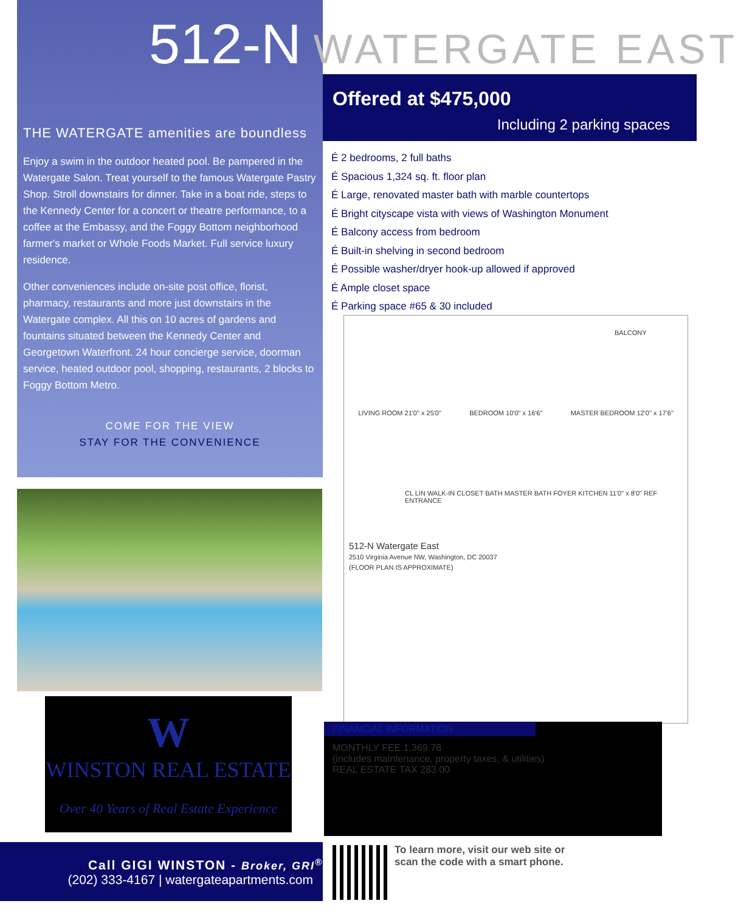THE WATERGATE amenities are boundless
Enjoy a swim in the outdoor heated pool. Be pampered in the Watergate Salon. Treat yourself to the famous Watergate Pastry Shop. Stroll downstairs for dinner. Take in a boat ride, steps to the Kennedy Center for a concert or theatre performance, to a coffee at the Embassy, and the Foggy Bottom neighborhood farmer's market or Whole Foods Market. Full service luxury residence.
Other conveniences include on-site post office, florist, pharmacy, restaurants and more just downstairs in the Watergate complex. All this on 10 acres of gardens and fountains situated between the Kennedy Center and Georgetown Waterfront. 24 hour concierge service, doorman service, heated outdoor pool, shopping, restaurants, 2 blocks to Foggy Bottom Metro.
COME FOR THE VIEW
STAY FOR THE CONVENIENCE
512-N WATERGATE EAST
Offered at $475,000
Including 2 parking spaces
É 2 bedrooms, 2 full baths
É Spacious 1,324 sq. ft. floor plan
É Large, renovated master bath with marble countertops
É Bright cityscape vista with views of Washington Monument
É Balcony access from bedroom
É Built-in shelving in second bedroom
É Possible washer/dryer hook-up allowed if approved
É Ample closet space
É Parking space #65 & 30 included
BALCONY
LIVING ROOM 21'0" x 25'0" BEDROOM 10'0" x 16'6" MASTER BEDROOM 12'0" x 17'6"
CL LIN WALK-IN CLOSET BATH MASTER BATH FOYER KITCHEN 11'0" x 8'0" REF ENTRANCE
512-N Watergate East
2510 Virginia Avenue NW, Washington, DC 20037
(FLOOR PLAN IS APPROXIMATE)
W
WINSTON REAL ESTATE
Over 40 Years of Real Estate Experience
FINANCIAL INFORMATION
MONTHLY FEE 1,369.78
(includes maintenance, property taxes, & utilities)
REAL ESTATE TAX 283.00
Call GIGI WINSTON - Broker, GRI<sup>®</sup>
(202) 333-4167 | watergateapartments.com
To learn more, visit our web site or
scan the code with a smart phone.